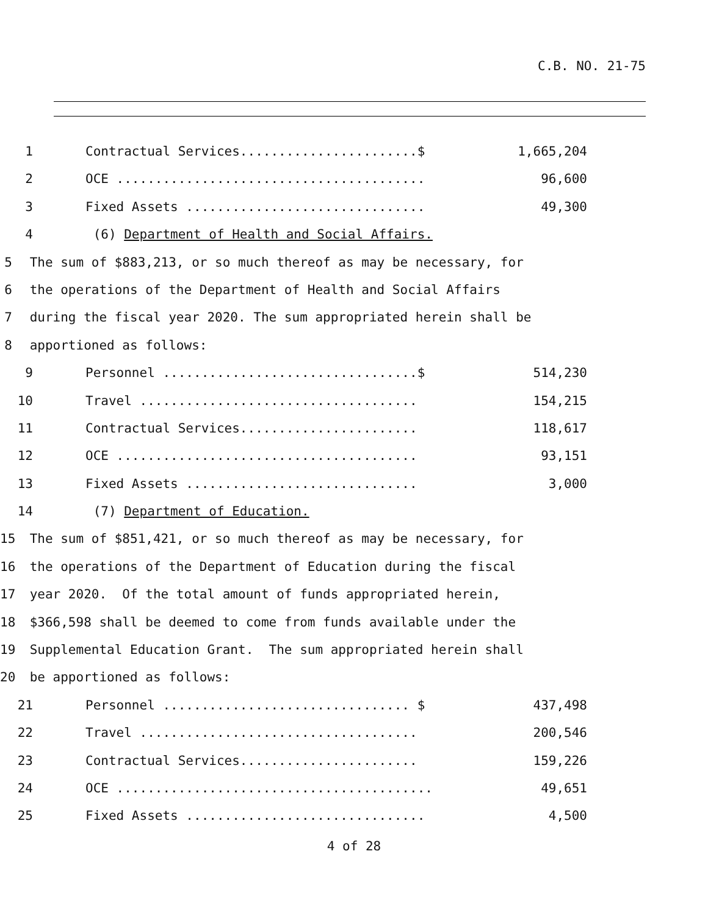C.B. NO. 21-75
1 Contractual Services.......................$ 1,665,204
2 OCE ........................................ 96,600
3 Fixed Assets ............................... 49,300
4 (6) Department of Health and Social Affairs.
5 The sum of $883,213, or so much thereof as may be necessary, for
6 the operations of the Department of Health and Social Affairs
7 during the fiscal year 2020. The sum appropriated herein shall be
8 apportioned as follows:
9 Personnel .................................$ 514,230
10 Travel .................................... 154,215
11 Contractual Services....................... 118,617
12 OCE ....................................... 93,151
13 Fixed Assets .............................. 3,000
14 (7) Department of Education.
15 The sum of $851,421, or so much thereof as may be necessary, for
16 the operations of the Department of Education during the fiscal
17 year 2020. Of the total amount of funds appropriated herein,
18 $366,598 shall be deemed to come from funds available under the
19 Supplemental Education Grant. The sum appropriated herein shall
20 be apportioned as follows:
21 Personnel ................................ $ 437,498
22 Travel .................................... 200,546
23 Contractual Services....................... 159,226
24 OCE ......................................... 49,651
25 Fixed Assets ............................... 4,500
4 of 28